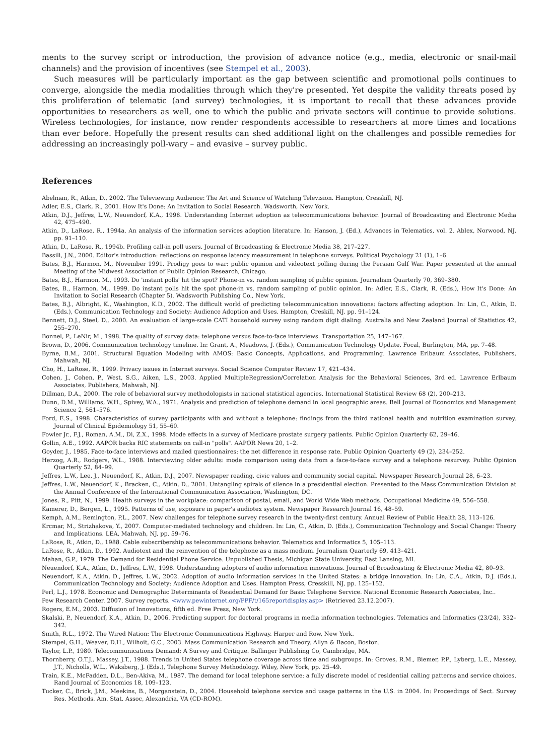ments to the survey script or introduction, the provision of advance notice (e.g., media, electronic or snail-mail channels) and the provision of incentives (see Stempel et al., 2003).
Such measures will be particularly important as the gap between scientific and promotional polls continues to converge, alongside the media modalities through which they're presented. Yet despite the validity threats posed by this proliferation of telematic (and survey) technologies, it is important to recall that these advances provide opportunities to researchers as well, one to which the public and private sectors will continue to provide solutions. Wireless technologies, for instance, now render respondents accessible to researchers at more times and locations than ever before. Hopefully the present results can shed additional light on the challenges and possible remedies for addressing an increasingly poll-wary – and evasive – survey public.
References
Abelman, R., Atkin, D., 2002. The Televiewing Audience: The Art and Science of Watching Television. Hampton, Cresskill, NJ.
Adler, E.S., Clark, R., 2001. How It's Done: An Invitation to Social Research. Wadsworth, New York.
Atkin, D.J., Jeffres, L.W., Neuendorf, K.A., 1998. Understanding Internet adoption as telecommunications behavior. Journal of Broadcasting and Electronic Media 42, 475–490.
Atkin, D., LaRose, R., 1994a. An analysis of the information services adoption literature. In: Hanson, J. (Ed.), Advances in Telematics, vol. 2. Ablex, Norwood, NJ, pp. 91–110.
Atkin, D., LaRose, R., 1994b. Profiling call-in poll users. Journal of Broadcasting & Electronic Media 38, 217–227.
Bassili, J.N., 2000. Editor's introduction: reflections on response latency measurement in telephone surveys. Political Psychology 21 (1), 1–6.
Bates, B.J., Harmon, M., November 1991. Prodigy goes to war: public opinion and videotext polling during the Persian Gulf War. Paper presented at the annual Meeting of the Midwest Association of Public Opinion Research, Chicago.
Bates, B.J., Harmon, M., 1993. Do 'instant polls' hit the spot? Phone-in vs. random sampling of public opinion. Journalism Quarterly 70, 369–380.
Bates, B., Harmon, M., 1999. Do instant polls hit the spot phone-in vs. random sampling of public opinion. In: Adler, E.S., Clark, R. (Eds.), How It's Done: An Invitation to Social Research (Chapter 5). Wadsworth Publishing Co., New York.
Bates, B.J., Albright, K., Washington, K.D., 2002. The difficult world of predicting telecommunication innovations: factors affecting adoption. In: Lin, C., Atkin, D. (Eds.), Communication Technology and Society: Audience Adoption and Uses. Hampton, Creskill, NJ, pp. 91–124.
Bennett, D.J., Steel, D., 2000. An evaluation of large-scale CATI household survey using random digit dialing. Australia and New Zealand Journal of Statistics 42, 255–270.
Bonnel, P., LeNir, M., 1998. The quality of survey data: telephone versus face-to-face interviews. Transportation 25, 147–167.
Brown, D., 2006. Communication technology timeline. In: Grant, A., Meadows, J. (Eds.), Communication Technology Update. Focal, Burlington, MA, pp. 7–48.
Byrne, B.M., 2001. Structural Equation Modeling with AMOS: Basic Concepts, Applications, and Programming. Lawrence Erlbaum Associates, Publishers, Mahwah, NJ.
Cho, H., LaRose, R., 1999. Privacy issues in Internet surveys. Social Science Computer Review 17, 421–434.
Cohen, J., Cohen, P., West, S.G., Aiken, L.S., 2003. Applied MultipleRegression/Correlation Analysis for the Behavioral Sciences, 3rd ed. Lawrence Erlbaum Associates, Publishers, Mahwah, NJ.
Dillman, D.A., 2000. The role of behavioral survey methodologists in national statistical agencies. International Statistical Review 68 (2), 200–213.
Dunn, D.M., Williams, W.H., Spivey, W.A., 1971. Analysis and prediction of telephone demand in local geographic areas. Bell Journal of Economics and Management Science 2, 561–576.
Ford, E.S., 1998. Characteristics of survey participants with and without a telephone: findings from the third national health and nutrition examination survey. Journal of Clinical Epidemiology 51, 55–60.
Fowler Jr., F.J., Roman, A.M., Di, Z.X., 1998. Mode effects in a survey of Medicare prostate surgery patients. Public Opinion Quarterly 62, 29–46.
Gollin, A.E., 1992. AAPOR backs RIC statements on call-in "polls". AAPOR News 20, 1–2.
Goyder, J., 1985. Face-to-face interviews and mailed questionnaires: the net difference in response rate. Public Opinion Quarterly 49 (2), 234–252.
Herzog, A.R., Rodgers, W.L., 1988. Interviewing older adults: mode comparison using data from a face-to-face survey and a telephone resurvey. Public Opinion Quarterly 52, 84–99.
Jeffres, L.W., Lee, J., Neuendorf, K., Atkin, D.J., 2007. Newspaper reading, civic values and community social capital. Newspaper Research Journal 28, 6–23.
Jeffres, L.W., Neuendorf, K., Bracken, C., Atkin, D., 2001. Untangling spirals of silence in a presidential election. Presented to the Mass Communication Division at the Annual Conference of the International Communication Association, Washington, DC.
Jones, R., Pitt, N., 1999. Health surveys in the workplace: comparison of postal, email, and World Wide Web methods. Occupational Medicine 49, 556–558.
Kamerer, D., Bergen, L., 1995. Patterns of use, exposure in paper's audiotex system. Newspaper Research Journal 16, 48–59.
Kemph, A.M., Remington, P.L., 2007. New challenges for telephone survey research in the twenty-first century. Annual Review of Public Health 28, 113–126.
Krcmar, M., Strizhakova, Y., 2007. Computer-mediated technology and children. In: Lin, C., Atkin, D. (Eds.), Communication Technology and Social Change: Theory and Implications. LEA, Mahwah, NJ, pp. 59–76.
LaRose, R., Atkin, D., 1988. Cable subscribership as telecommunications behavior. Telematics and Informatics 5, 105–113.
LaRose, R., Atkin, D., 1992. Audiotext and the reinvention of the telephone as a mass medium. Journalism Quarterly 69, 413–421.
Mahan, G.P., 1979. The Demand for Residential Phone Service. Unpublished Thesis, Michigan State University, East Lansing, MI.
Neuendorf, K.A., Atkin, D., Jeffres, L.W., 1998. Understanding adopters of audio information innovations. Journal of Broadcasting & Electronic Media 42, 80–93.
Neuendorf, K.A., Atkin, D., Jeffres, L.W., 2002. Adoption of audio information services in the United States: a bridge innovation. In: Lin, C.A., Atkin, D.J. (Eds.), Communication Technology and Society: Audience Adoption and Uses. Hampton Press, Cresskill, NJ, pp. 125–152.
Perl, L.J., 1978. Economic and Demographic Determinants of Residential Demand for Basic Telephone Service. National Economic Research Associates, Inc..
Pew Research Center. 2007. Survey reports. <www.pewinternet.org/PPF/t/165reportdisplay.asp> (Retrieved 23.12.2007).
Rogers, E.M., 2003. Diffusion of Innovations, fifth ed. Free Press, New York.
Skalski, P., Neuendorf, K.A., Atkin, D., 2006. Predicting support for doctoral programs in media information technologies. Telematics and Informatics (23/24), 332–342.
Smith, R.L., 1972. The Wired Nation: The Electronic Communications Highway. Harper and Row, New York.
Stempel, G.H., Weaver, D.H., Wilhoit, G.C., 2003. Mass Communication Research and Theory. Allyn & Bacon, Boston.
Taylor, L.P., 1980. Telecommunications Demand: A Survey and Critique. Ballinger Publishing Co, Cambridge, MA.
Thornberry, O.T.J., Massey, J.T., 1988. Trends in United States telephone coverage across time and subgroups. In: Groves, R.M., Biemer, P.P., Lyberg, L.E., Massey, J.T., Nicholls, W.L., Waksberg, J. (Eds.), Telephone Survey Methodology. Wiley, New York, pp. 25–49.
Train, K.E., McFadden, D.L., Ben-Akiva, M., 1987. The demand for local telephone service: a fully discrete model of residential calling patterns and service choices. Rand Journal of Economics 18, 109–123.
Tucker, C., Brick, J.M., Meekins, B., Morganstein, D., 2004. Household telephone service and usage patterns in the U.S. in 2004. In: Proceedings of Sect. Survey Res. Methods. Am. Stat. Assoc, Alexandria, VA (CD-ROM).